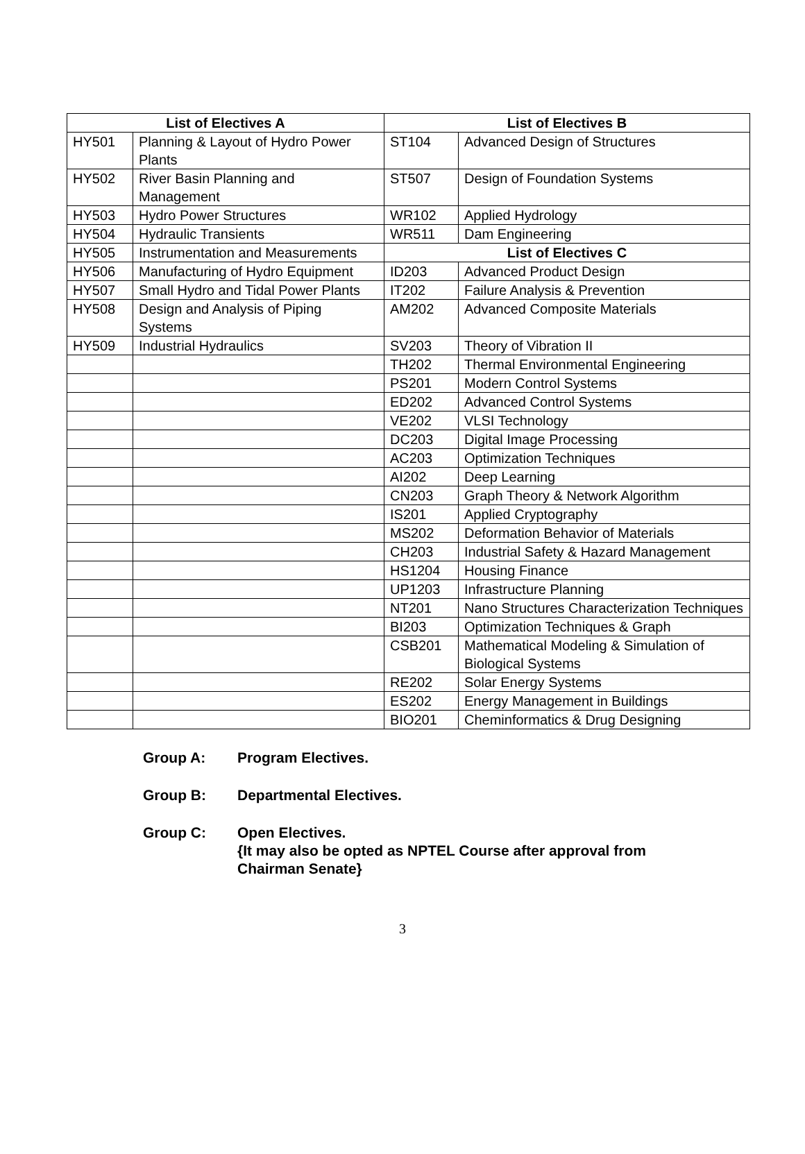| List of Electives A | | List of Electives B | |
| --- | --- | --- | --- |
| HY501 | Planning & Layout of Hydro Power Plants | ST104 | Advanced Design of Structures |
| HY502 | River Basin Planning and Management | ST507 | Design of Foundation Systems |
| HY503 | Hydro Power Structures | WR102 | Applied Hydrology |
| HY504 | Hydraulic Transients | WR511 | Dam Engineering |
| HY505 | Instrumentation and Measurements | List of Electives C | |
| HY506 | Manufacturing of Hydro Equipment | ID203 | Advanced Product Design |
| HY507 | Small Hydro and Tidal Power Plants | IT202 | Failure Analysis & Prevention |
| HY508 | Design and Analysis of Piping Systems | AM202 | Advanced Composite Materials |
| HY509 | Industrial Hydraulics | SV203 | Theory of Vibration II |
| | | TH202 | Thermal Environmental Engineering |
| | | PS201 | Modern Control Systems |
| | | ED202 | Advanced Control Systems |
| | | VE202 | VLSI Technology |
| | | DC203 | Digital Image Processing |
| | | AC203 | Optimization Techniques |
| | | AI202 | Deep Learning |
| | | CN203 | Graph Theory & Network Algorithm |
| | | IS201 | Applied Cryptography |
| | | MS202 | Deformation Behavior of Materials |
| | | CH203 | Industrial Safety & Hazard Management |
| | | HS1204 | Housing Finance |
| | | UP1203 | Infrastructure Planning |
| | | NT201 | Nano Structures Characterization Techniques |
| | | BI203 | Optimization Techniques & Graph |
| | | CSB201 | Mathematical Modeling & Simulation of Biological Systems |
| | | RE202 | Solar Energy Systems |
| | | ES202 | Energy Management in Buildings |
| | | BIO201 | Cheminformatics & Drug Designing |
Group A: Program Electives.
Group B: Departmental Electives.
Group C: Open Electives.
{It may also be opted as NPTEL Course after approval from
Chairman Senate}
3